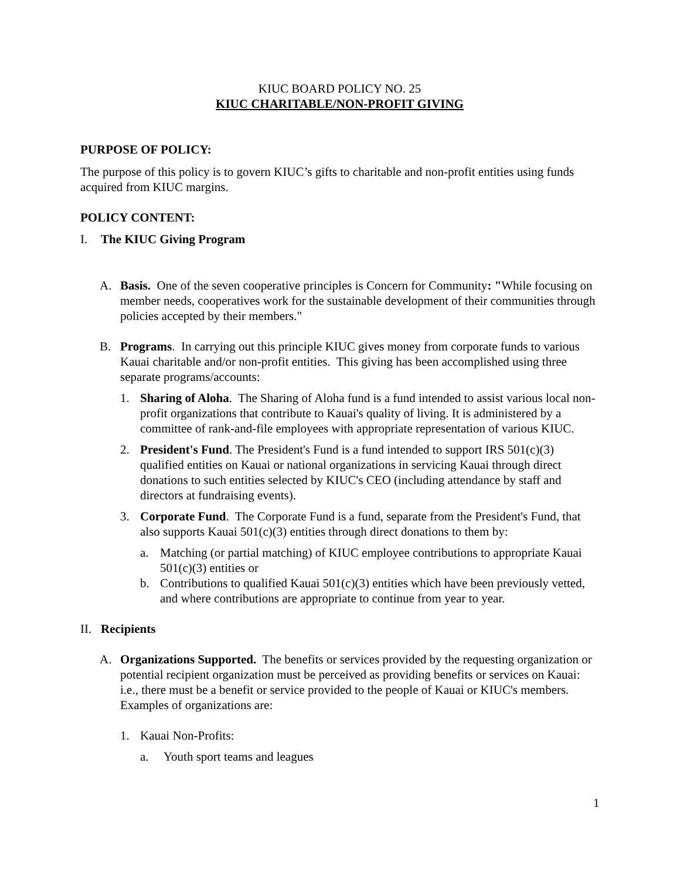KIUC BOARD POLICY NO. 25
KIUC CHARITABLE/NON-PROFIT GIVING
PURPOSE OF POLICY:
The purpose of this policy is to govern KIUC’s gifts to charitable and non-profit entities using funds acquired from KIUC margins.
POLICY CONTENT:
I. The KIUC Giving Program
A. Basis. One of the seven cooperative principles is Concern for Community: "While focusing on member needs, cooperatives work for the sustainable development of their communities through policies accepted by their members."
B. Programs. In carrying out this principle KIUC gives money from corporate funds to various Kauai charitable and/or non-profit entities. This giving has been accomplished using three separate programs/accounts:
1. Sharing of Aloha. The Sharing of Aloha fund is a fund intended to assist various local non-profit organizations that contribute to Kauai's quality of living. It is administered by a committee of rank-and-file employees with appropriate representation of various KIUC.
2. President's Fund. The President's Fund is a fund intended to support IRS 501(c)(3) qualified entities on Kauai or national organizations in servicing Kauai through direct donations to such entities selected by KIUC's CEO (including attendance by staff and directors at fundraising events).
3. Corporate Fund. The Corporate Fund is a fund, separate from the President's Fund, that also supports Kauai 501(c)(3) entities through direct donations to them by:
a. Matching (or partial matching) of KIUC employee contributions to appropriate Kauai 501(c)(3) entities or
b. Contributions to qualified Kauai 501(c)(3) entities which have been previously vetted, and where contributions are appropriate to continue from year to year.
II. Recipients
A. Organizations Supported. The benefits or services provided by the requesting organization or potential recipient organization must be perceived as providing benefits or services on Kauai: i.e., there must be a benefit or service provided to the people of Kauai or KIUC's members. Examples of organizations are:
1. Kauai Non-Profits:
a. Youth sport teams and leagues
1